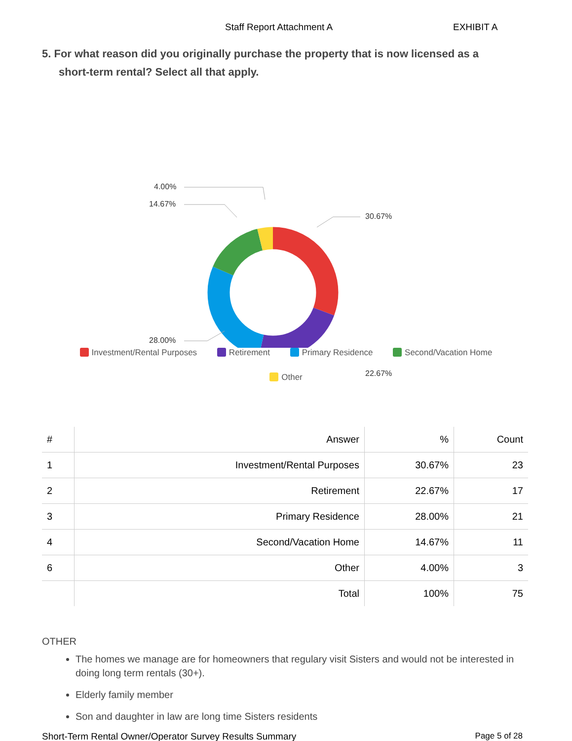Staff Report Attachment A EXHIBIT A
5. For what reason did you originally purchase the property that is now licensed as a short-term rental? Select all that apply.
4.00%
14.67%
28.00%
30.67%
22.67%
Investment/Rental Purposes Retirement Primary Residence Second/Vacation Home
Other
| # | Answer | % | Count |
| --- | --- | --- | --- |
| 1 | Investment/Rental Purposes | 30.67% | 23 |
| 2 | Retirement | 22.67% | 17 |
| 3 | Primary Residence | 28.00% | 21 |
| 4 | Second/Vacation Home | 14.67% | 11 |
| 6 | Other | 4.00% | 3 |
| | Total | 100% | 75 |
OTHER
The homes we manage are for homeowners that regulary visit Sisters and would not be interested in doing long term rentals (30+).
Elderly family member
Son and daughter in law are long time Sisters residents
Short-Term Rental Owner/Operator Survey Results Summary Page 5 of 28